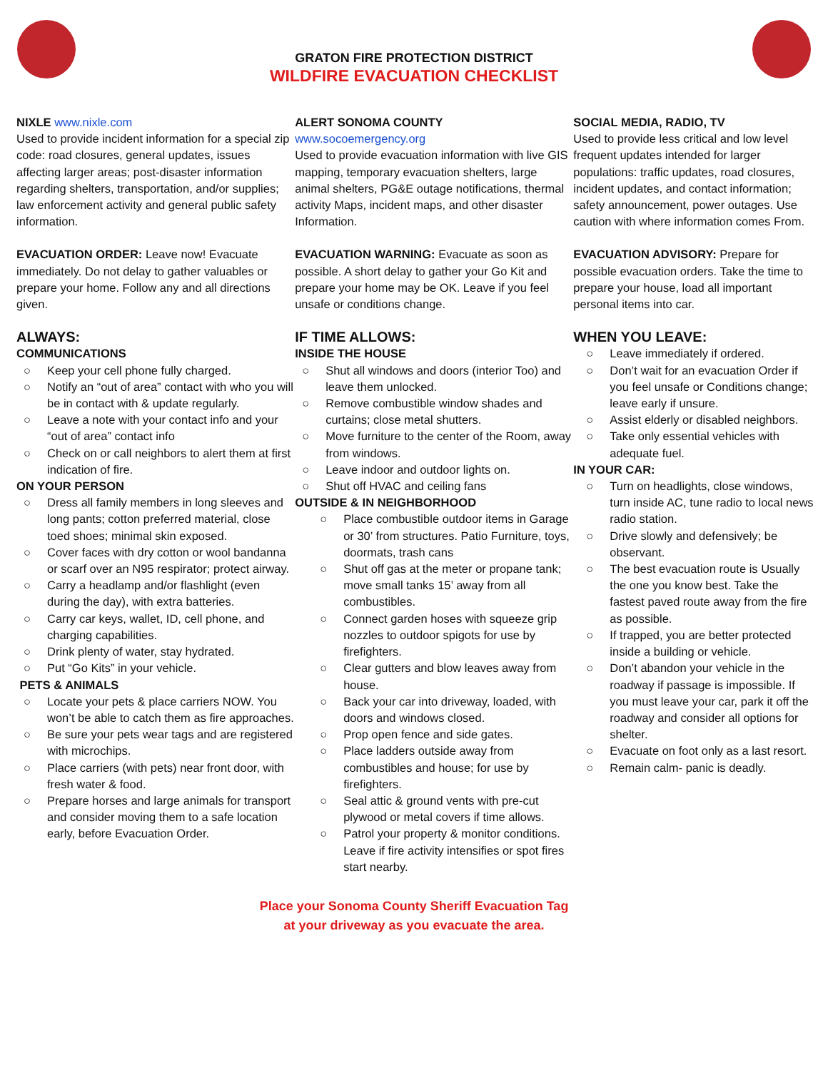GRATON FIRE PROTECTION DISTRICT
WILDFIRE EVACUATION CHECKLIST
NIXLE www.nixle.com
Used to provide incident information for a special zip code: road closures, general updates, issues affecting larger areas; post-disaster information regarding shelters, transportation, and/or supplies; law enforcement activity and general public safety information.
EVACUATION ORDER: Leave now! Evacuate immediately. Do not delay to gather valuables or prepare your home. Follow any and all directions given.
ALWAYS:
COMMUNICATIONS
○ Keep your cell phone fully charged.
○ Notify an “out of area” contact with who you will be in contact with & update regularly.
○ Leave a note with your contact info and your “out of area” contact info
○ Check on or call neighbors to alert them at first indication of fire.
ON YOUR PERSON
○ Dress all family members in long sleeves and long pants; cotton preferred material, close toed shoes; minimal skin exposed.
○ Cover faces with dry cotton or wool bandanna or scarf over an N95 respirator; protect airway.
○ Carry a headlamp and/or flashlight (even during the day), with extra batteries.
○ Carry car keys, wallet, ID, cell phone, and charging capabilities.
○ Drink plenty of water, stay hydrated.
○ Put “Go Kits” in your vehicle.
PETS & ANIMALS
○ Locate your pets & place carriers NOW. You won’t be able to catch them as fire approaches.
○ Be sure your pets wear tags and are registered with microchips.
○ Place carriers (with pets) near front door, with fresh water & food.
○ Prepare horses and large animals for transport and consider moving them to a safe location early, before Evacuation Order.
ALERT SONOMA COUNTY
www.socoemergency.org
Used to provide evacuation information with live GIS mapping, temporary evacuation shelters, large animal shelters, PG&E outage notifications, thermal activity Maps, incident maps, and other disaster Information.
EVACUATION WARNING: Evacuate as soon as possible. A short delay to gather your Go Kit and prepare your home may be OK. Leave if you feel unsafe or conditions change.
IF TIME ALLOWS:
INSIDE THE HOUSE
○ Shut all windows and doors (interior Too) and leave them unlocked.
○ Remove combustible window shades and curtains; close metal shutters.
○ Move furniture to the center of the Room, away from windows.
○ Leave indoor and outdoor lights on.
○ Shut off HVAC and ceiling fans
OUTSIDE & IN NEIGHBORHOOD
○ Place combustible outdoor items in Garage or 30’ from structures. Patio Furniture, toys, doormats, trash cans
○ Shut off gas at the meter or propane tank; move small tanks 15’ away from all combustibles.
○ Connect garden hoses with squeeze grip nozzles to outdoor spigots for use by firefighters.
○ Clear gutters and blow leaves away from house.
○ Back your car into driveway, loaded, with doors and windows closed.
○ Prop open fence and side gates.
○ Place ladders outside away from combustibles and house; for use by firefighters.
○ Seal attic & ground vents with pre-cut plywood or metal covers if time allows.
○ Patrol your property & monitor conditions. Leave if fire activity intensifies or spot fires start nearby.
SOCIAL MEDIA, RADIO, TV
Used to provide less critical and low level frequent updates intended for larger populations: traffic updates, road closures, incident updates, and contact information; safety announcement, power outages. Use caution with where information comes From.
EVACUATION ADVISORY: Prepare for possible evacuation orders. Take the time to prepare your house, load all important personal items into car.
WHEN YOU LEAVE:
○ Leave immediately if ordered.
○ Don’t wait for an evacuation Order if you feel unsafe or Conditions change; leave early if unsure.
○ Assist elderly or disabled neighbors.
○ Take only essential vehicles with adequate fuel.
IN YOUR CAR:
○ Turn on headlights, close windows, turn inside AC, tune radio to local news radio station.
○ Drive slowly and defensively; be observant.
○ The best evacuation route is Usually the one you know best. Take the fastest paved route away from the fire as possible.
○ If trapped, you are better protected inside a building or vehicle.
○ Don’t abandon your vehicle in the roadway if passage is impossible. If you must leave your car, park it off the roadway and consider all options for shelter.
○ Evacuate on foot only as a last resort.
○ Remain calm- panic is deadly.
Place your Sonoma County Sheriff Evacuation Tag
at your driveway as you evacuate the area.